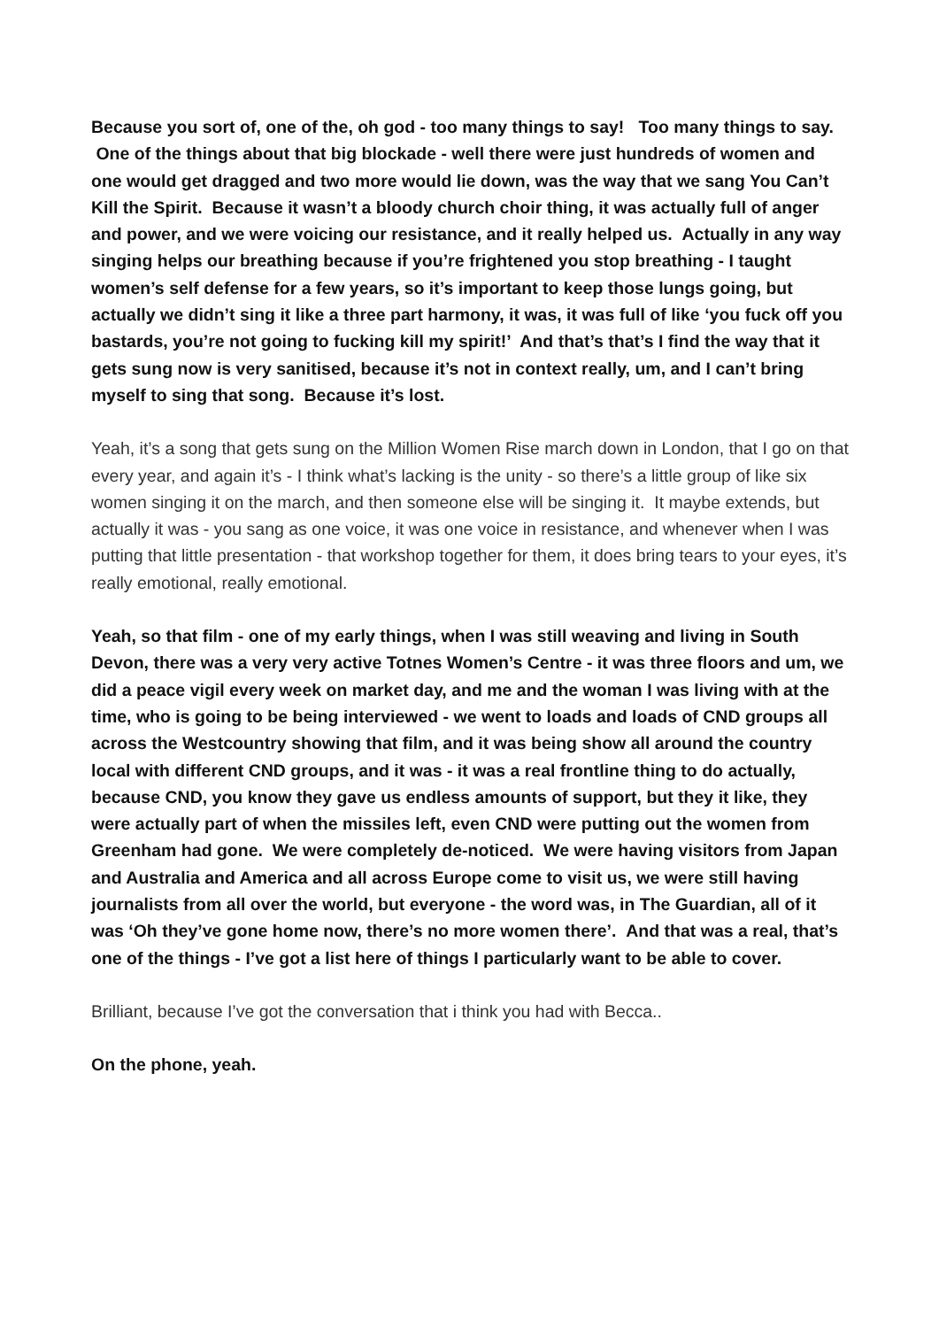Because you sort of, one of the, oh god - too many things to say! Too many things to say. One of the things about that big blockade - well there were just hundreds of women and one would get dragged and two more would lie down, was the way that we sang You Can’t Kill the Spirit. Because it wasn’t a bloody church choir thing, it was actually full of anger and power, and we were voicing our resistance, and it really helped us. Actually in any way singing helps our breathing because if you’re frightened you stop breathing - I taught women’s self defense for a few years, so it’s important to keep those lungs going, but actually we didn’t sing it like a three part harmony, it was, it was full of like ‘you fuck off you bastards, you’re not going to fucking kill my spirit!’ And that’s that’s I find the way that it gets sung now is very sanitised, because it’s not in context really, um, and I can’t bring myself to sing that song. Because it’s lost.
Yeah, it’s a song that gets sung on the Million Women Rise march down in London, that I go on that every year, and again it’s - I think what’s lacking is the unity - so there’s a little group of like six women singing it on the march, and then someone else will be singing it. It maybe extends, but actually it was - you sang as one voice, it was one voice in resistance, and whenever when I was putting that little presentation - that workshop together for them, it does bring tears to your eyes, it’s really emotional, really emotional.
Yeah, so that film - one of my early things, when I was still weaving and living in South Devon, there was a very very active Totnes Women’s Centre - it was three floors and um, we did a peace vigil every week on market day, and me and the woman I was living with at the time, who is going to be being interviewed - we went to loads and loads of CND groups all across the Westcountry showing that film, and it was being show all around the country local with different CND groups, and it was - it was a real frontline thing to do actually, because CND, you know they gave us endless amounts of support, but they it like, they were actually part of when the missiles left, even CND were putting out the women from Greenham had gone. We were completely de-noticed. We were having visitors from Japan and Australia and America and all across Europe come to visit us, we were still having journalists from all over the world, but everyone - the word was, in The Guardian, all of it was ‘Oh they’ve gone home now, there’s no more women there’. And that was a real, that’s one of the things - I’ve got a list here of things I particularly want to be able to cover.
Brilliant, because I’ve got the conversation that i think you had with Becca..
On the phone, yeah.